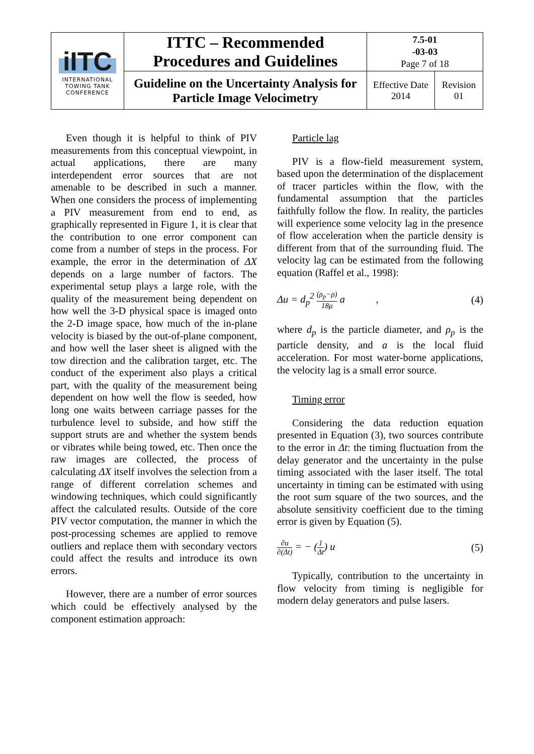| iITC INTERNATIONAL TOWING TANK CONFERENCE | ITTC – Recommended Procedures and Guidelines | 7.5-01 -03-03 Page 7 of 18 | |
| | Guideline on the Uncertainty Analysis for Particle Image Velocimetry | Effective Date 2014 | Revision 01 |
Even though it is helpful to think of PIV measurements from this conceptual viewpoint, in actual applications, there are many interdependent error sources that are not amenable to be described in such a manner. When one considers the process of implementing a PIV measurement from end to end, as graphically represented in Figure 1, it is clear that the contribution to one error component can come from a number of steps in the process. For example, the error in the determination of ΔX depends on a large number of factors. The experimental setup plays a large role, with the quality of the measurement being dependent on how well the 3-D physical space is imaged onto the 2-D image space, how much of the in-plane velocity is biased by the out-of-plane component, and how well the laser sheet is aligned with the tow direction and the calibration target, etc. The conduct of the experiment also plays a critical part, with the quality of the measurement being dependent on how well the flow is seeded, how long one waits between carriage passes for the turbulence level to subside, and how stiff the support struts are and whether the system bends or vibrates while being towed, etc. Then once the raw images are collected, the process of calculating ΔX itself involves the selection from a range of different correlation schemes and windowing techniques, which could significantly affect the calculated results. Outside of the core PIV vector computation, the manner in which the post-processing schemes are applied to remove outliers and replace them with secondary vectors could affect the results and introduce its own errors.
However, there are a number of error sources which could be effectively analysed by the component estimation approach:
Particle lag
PIV is a flow-field measurement system, based upon the determination of the displacement of tracer particles within the flow, with the fundamental assumption that the particles faithfully follow the flow. In reality, the particles will experience some velocity lag in the presence of flow acceleration when the particle density is different from that of the surrounding fluid. The velocity lag can be estimated from the following equation (Raffel et al., 1998):
Δu = d<sub>p</sub><sup>2</sup>
(ρ<sub>p</sub>−ρ)
18μ
a , (4)
where d<sub>p</sub> is the particle diameter, and ρ<sub>p</sub> is the particle density, and a is the local fluid acceleration. For most water-borne applications, the velocity lag is a small error source.
Timing error
Considering the data reduction equation presented in Equation (3), two sources contribute to the error in Δt: the timing fluctuation from the delay generator and the uncertainty in the pulse timing associated with the laser itself. The total uncertainty in timing can be estimated with using the root sum square of the two sources, and the absolute sensitivity coefficient due to the timing error is given by Equation (5).
∂u
∂(Δt)
= − (
1
Δt
) u (5)
Typically, contribution to the uncertainty in flow velocity from timing is negligible for modern delay generators and pulse lasers.